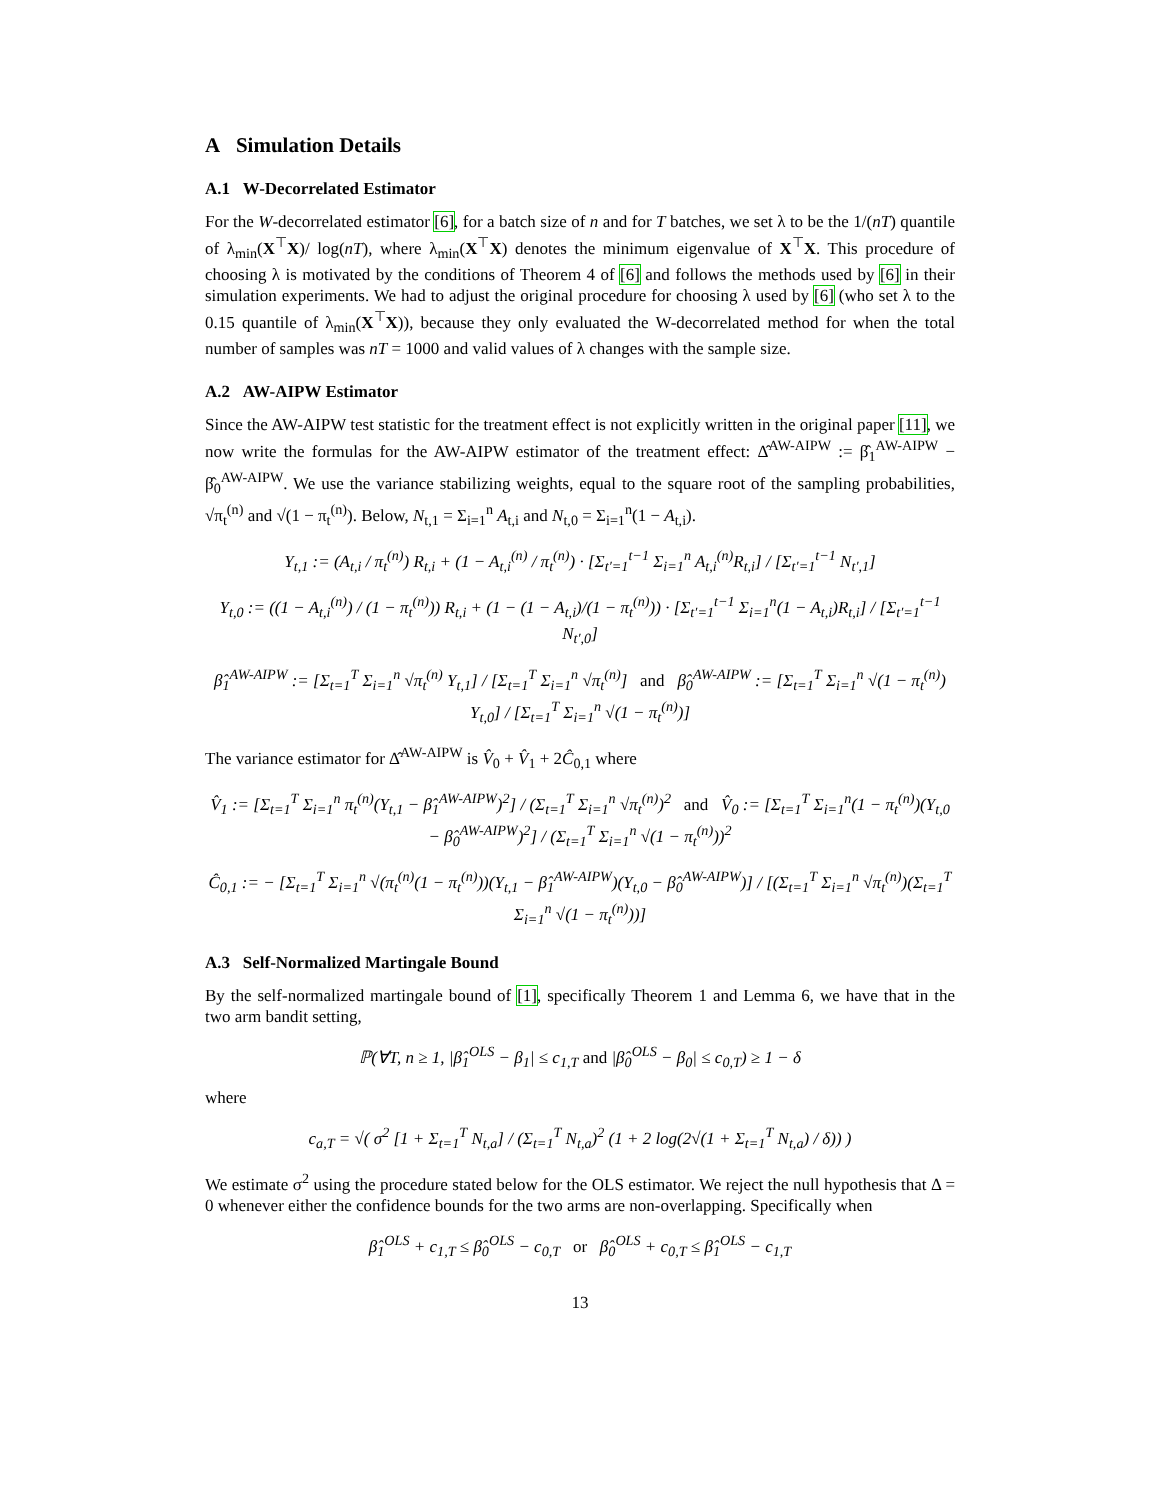A Simulation Details
A.1 W-Decorrelated Estimator
For the W-decorrelated estimator [6], for a batch size of n and for T batches, we set λ to be the 1/(nT) quantile of λ<sub>min</sub>(X<sup>⊤</sup>X)/ log(nT), where λ<sub>min</sub>(X<sup>⊤</sup>X) denotes the minimum eigenvalue of X<sup>⊤</sup>X. This procedure of choosing λ is motivated by the conditions of Theorem 4 of [6] and follows the methods used by [6] in their simulation experiments. We had to adjust the original procedure for choosing λ used by [6] (who set λ to the 0.15 quantile of λ<sub>min</sub>(X<sup>⊤</sup>X)), because they only evaluated the W-decorrelated method for when the total number of samples was nT = 1000 and valid values of λ changes with the sample size.
A.2 AW-AIPW Estimator
Since the AW-AIPW test statistic for the treatment effect is not explicitly written in the original paper [11], we now write the formulas for the AW-AIPW estimator of the treatment effect: Δ̂<sup>AW-AIPW</sup> := β̂<sub>1</sub><sup>AW-AIPW</sup> − β̂<sub>0</sub><sup>AW-AIPW</sup>. We use the variance stabilizing weights, equal to the square root of the sampling probabilities, √π<sub>t</sub><sup>(n)</sup> and √(1 − π<sub>t</sub><sup>(n)</sup>). Below, N<sub>t,1</sub> = Σ<sub>i=1</sub><sup>n</sup> A<sub>t,i</sub> and N<sub>t,0</sub> = Σ<sub>i=1</sub><sup>n</sup>(1 − A<sub>t,i</sub>).
Y<sub>t,1</sub> := (A<sub>t,i</sub> / π<sub>t</sub><sup>(n)</sup>) R<sub>t,i</sub> + (1 − A<sub>t,i</sub><sup>(n)</sup> / π<sub>t</sub><sup>(n)</sup>) · [Σ<sub>t′=1</sub><sup>t−1</sup> Σ<sub>i=1</sub><sup>n</sup> A<sub>t,i</sub><sup>(n)</sup>R<sub>t,i</sub>] / [Σ<sub>t′=1</sub><sup>t−1</sup> N<sub>t′,1</sub>]
Y<sub>t,0</sub> := ((1 − A<sub>t,i</sub><sup>(n)</sup>) / (1 − π<sub>t</sub><sup>(n)</sup>)) R<sub>t,i</sub> + (1 − (1 − A<sub>t,i</sub>)/(1 − π<sub>t</sub><sup>(n)</sup>)) · [Σ<sub>t′=1</sub><sup>t−1</sup> Σ<sub>i=1</sub><sup>n</sup>(1 − A<sub>t,i</sub>)R<sub>t,i</sub>] / [Σ<sub>t′=1</sub><sup>t−1</sup> N<sub>t′,0</sub>]
β̂<sub>1</sub><sup>AW-AIPW</sup> := [Σ<sub>t=1</sub><sup>T</sup> Σ<sub>i=1</sub><sup>n</sup> √π<sub>t</sub><sup>(n)</sup> Y<sub>t,1</sub>] / [Σ<sub>t=1</sub><sup>T</sup> Σ<sub>i=1</sub><sup>n</sup> √π<sub>t</sub><sup>(n)</sup>] and β̂<sub>0</sub><sup>AW-AIPW</sup> := [Σ<sub>t=1</sub><sup>T</sup> Σ<sub>i=1</sub><sup>n</sup> √(1 − π<sub>t</sub><sup>(n)</sup>) Y<sub>t,0</sub>] / [Σ<sub>t=1</sub><sup>T</sup> Σ<sub>i=1</sub><sup>n</sup> √(1 − π<sub>t</sub><sup>(n)</sup>)]
The variance estimator for Δ̂<sup>AW-AIPW</sup> is V̂<sub>0</sub> + V̂<sub>1</sub> + 2Ĉ<sub>0,1</sub> where
V̂<sub>1</sub> := [Σ<sub>t=1</sub><sup>T</sup> Σ<sub>i=1</sub><sup>n</sup> π<sub>t</sub><sup>(n)</sup>(Y<sub>t,1</sub> − β̂<sub>1</sub><sup>AW-AIPW</sup>)<sup>2</sup>] / (Σ<sub>t=1</sub><sup>T</sup> Σ<sub>i=1</sub><sup>n</sup> √π<sub>t</sub><sup>(n)</sup>)<sup>2</sup> and V̂<sub>0</sub> := [Σ<sub>t=1</sub><sup>T</sup> Σ<sub>i=1</sub><sup>n</sup>(1 − π<sub>t</sub><sup>(n)</sup>)(Y<sub>t,0</sub> − β̂<sub>0</sub><sup>AW-AIPW</sup>)<sup>2</sup>] / (Σ<sub>t=1</sub><sup>T</sup> Σ<sub>i=1</sub><sup>n</sup> √(1 − π<sub>t</sub><sup>(n)</sup>))<sup>2</sup>
Ĉ<sub>0,1</sub> := − [Σ<sub>t=1</sub><sup>T</sup> Σ<sub>i=1</sub><sup>n</sup> √(π<sub>t</sub><sup>(n)</sup>(1 − π<sub>t</sub><sup>(n)</sup>))(Y<sub>t,1</sub> − β̂<sub>1</sub><sup>AW-AIPW</sup>)(Y<sub>t,0</sub> − β̂<sub>0</sub><sup>AW-AIPW</sup>)] / [(Σ<sub>t=1</sub><sup>T</sup> Σ<sub>i=1</sub><sup>n</sup> √π<sub>t</sub><sup>(n)</sup>)(Σ<sub>t=1</sub><sup>T</sup> Σ<sub>i=1</sub><sup>n</sup> √(1 − π<sub>t</sub><sup>(n)</sup>))]
A.3 Self-Normalized Martingale Bound
By the self-normalized martingale bound of [1], specifically Theorem 1 and Lemma 6, we have that in the two arm bandit setting,
ℙ(∀T, n ≥ 1, |β̂<sub>1</sub><sup>OLS</sup> − β<sub>1</sub>| ≤ c<sub>1,T</sub> and |β̂<sub>0</sub><sup>OLS</sup> − β<sub>0</sub>| ≤ c<sub>0,T</sub>) ≥ 1 − δ
where
c<sub>a,T</sub> = √( σ<sup>2</sup> [1 + Σ<sub>t=1</sub><sup>T</sup> N<sub>t,a</sub>] / (Σ<sub>t=1</sub><sup>T</sup> N<sub>t,a</sub>)<sup>2</sup> (1 + 2 log(2√(1 + Σ<sub>t=1</sub><sup>T</sup> N<sub>t,a</sub>) / δ)) )
We estimate σ<sup>2</sup> using the procedure stated below for the OLS estimator. We reject the null hypothesis that Δ = 0 whenever either the confidence bounds for the two arms are non-overlapping. Specifically when
β̂<sub>1</sub><sup>OLS</sup> + c<sub>1,T</sub> ≤ β̂<sub>0</sub><sup>OLS</sup> − c<sub>0,T</sub> or β̂<sub>0</sub><sup>OLS</sup> + c<sub>0,T</sub> ≤ β̂<sub>1</sub><sup>OLS</sup> − c<sub>1,T</sub>
13